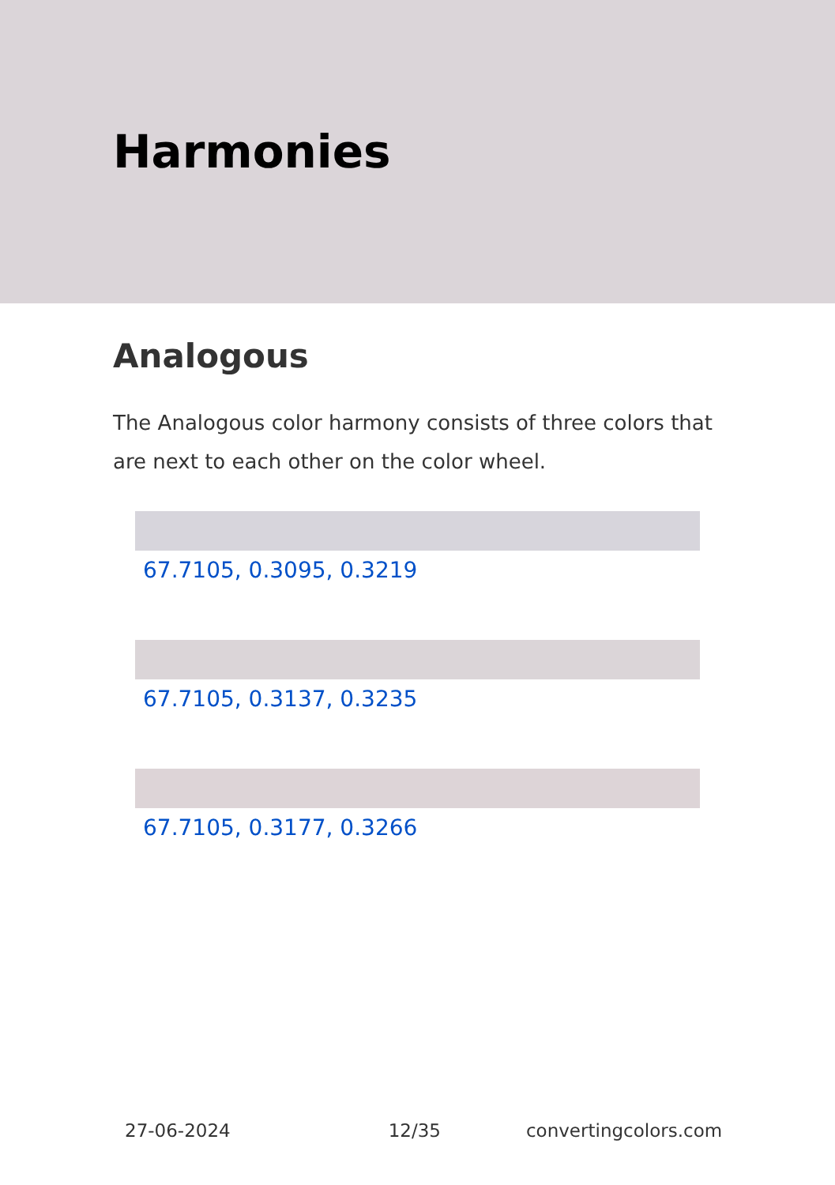Harmonies
Analogous
The Analogous color harmony consists of three colors that are next to each other on the color wheel.
67.7105, 0.3095, 0.3219
67.7105, 0.3137, 0.3235
67.7105, 0.3177, 0.3266
27-06-2024 12/35 convertingcolors.com